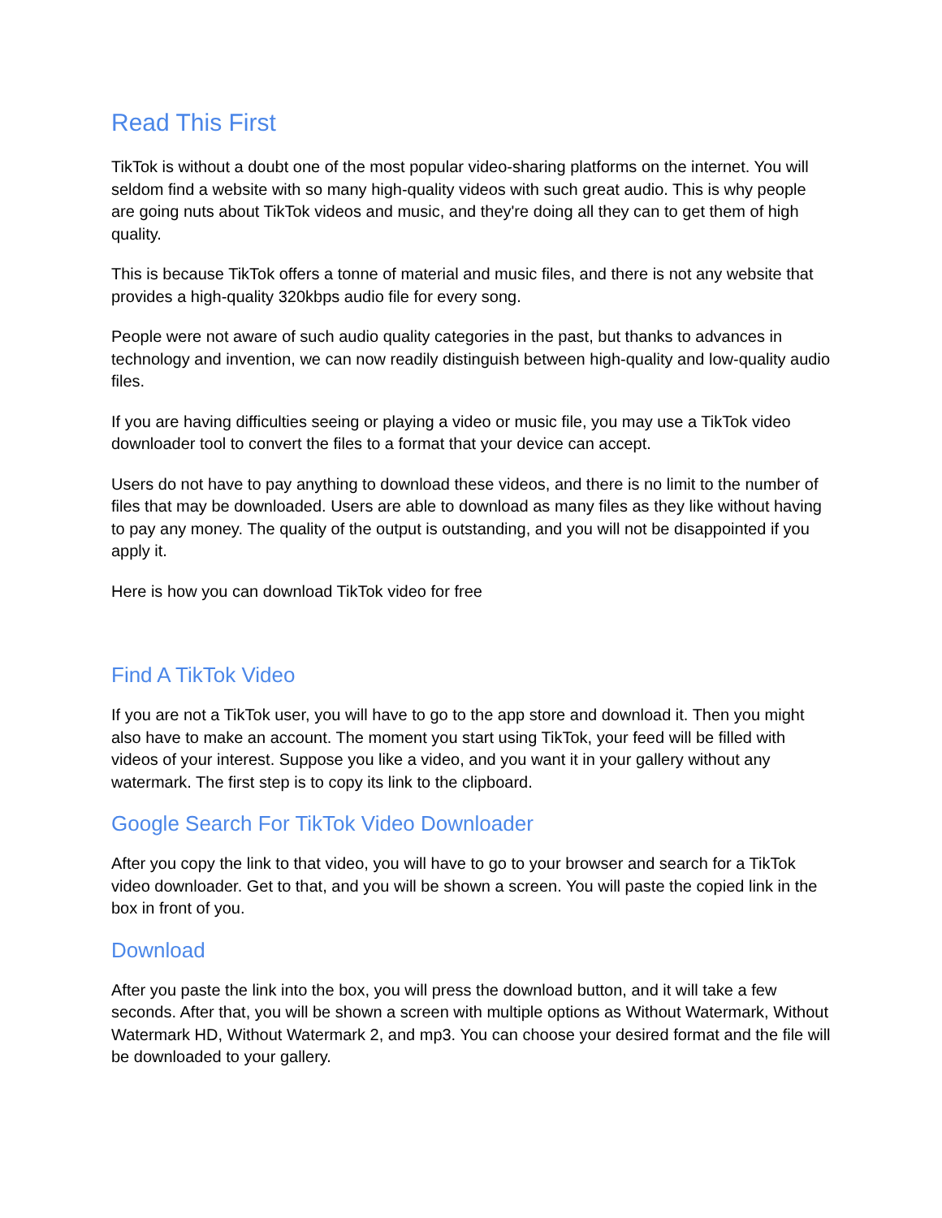Read This First
TikTok is without a doubt one of the most popular video-sharing platforms on the internet. You will seldom find a website with so many high-quality videos with such great audio. This is why people are going nuts about TikTok videos and music, and they're doing all they can to get them of high quality.
This is because TikTok offers a tonne of material and music files, and there is not any website that provides a high-quality 320kbps audio file for every song.
People were not aware of such audio quality categories in the past, but thanks to advances in technology and invention, we can now readily distinguish between high-quality and low-quality audio files.
If you are having difficulties seeing or playing a video or music file, you may use a TikTok video downloader tool to convert the files to a format that your device can accept.
Users do not have to pay anything to download these videos, and there is no limit to the number of files that may be downloaded. Users are able to download as many files as they like without having to pay any money. The quality of the output is outstanding, and you will not be disappointed if you apply it.
Here is how you can download TikTok video for free
Find A TikTok Video
If you are not a TikTok user, you will have to go to the app store and download it. Then you might also have to make an account. The moment you start using TikTok, your feed will be filled with videos of your interest. Suppose you like a video, and you want it in your gallery without any watermark. The first step is to copy its link to the clipboard.
Google Search For TikTok Video Downloader
After you copy the link to that video, you will have to go to your browser and search for a TikTok video downloader. Get to that, and you will be shown a screen. You will paste the copied link in the box in front of you.
Download
After you paste the link into the box, you will press the download button, and it will take a few seconds. After that, you will be shown a screen with multiple options as Without Watermark, Without Watermark HD, Without Watermark 2, and mp3. You can choose your desired format and the file will be downloaded to your gallery.